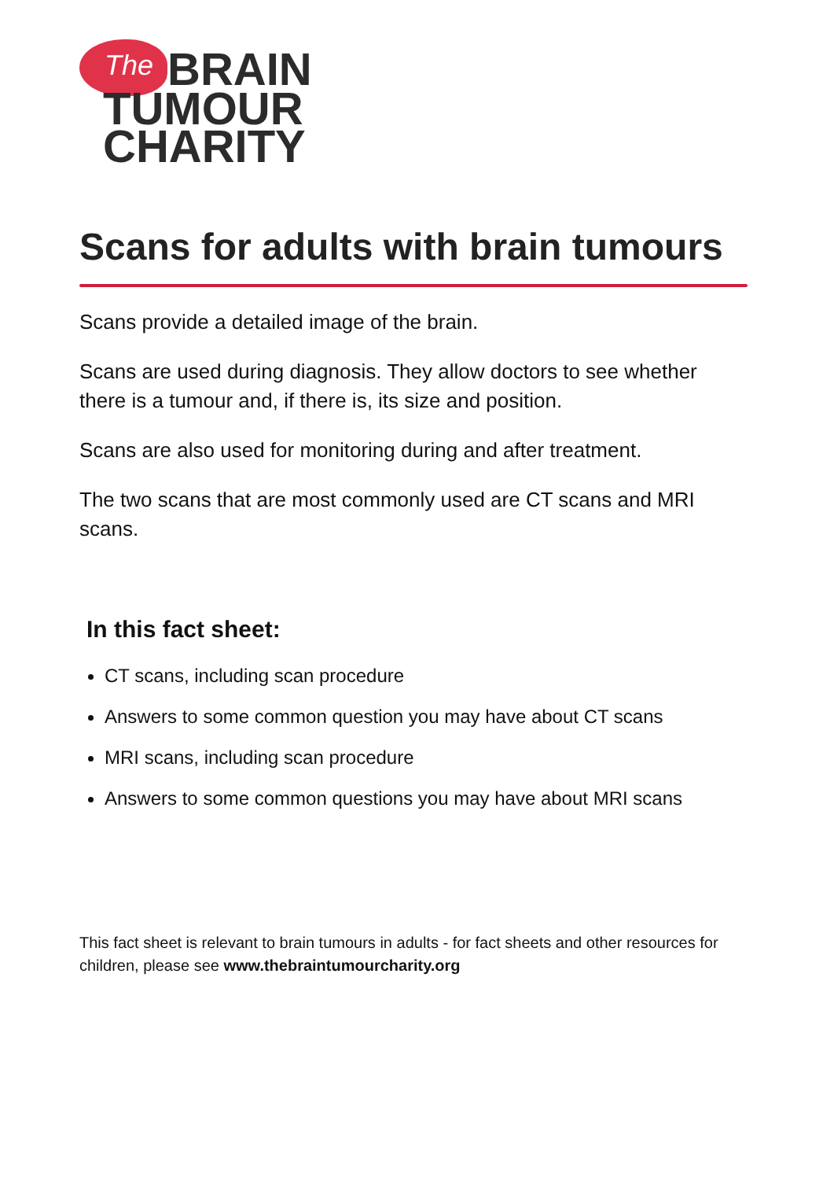The BRAIN
TUMOUR
CHARITY
Scans for adults with brain tumours
Scans provide a detailed image of the brain.
Scans are used during diagnosis. They allow doctors to see whether there is a tumour and, if there is, its size and position.
Scans are also used for monitoring during and after treatment.
The two scans that are most commonly used are CT scans and MRI scans.
In this fact sheet:
CT scans, including scan procedure
Answers to some common question you may have about CT scans
MRI scans, including scan procedure
Answers to some common questions you may have about MRI scans
This fact sheet is relevant to brain tumours in adults - for fact sheets and other resources for children, please see www.thebraintumourcharity.org